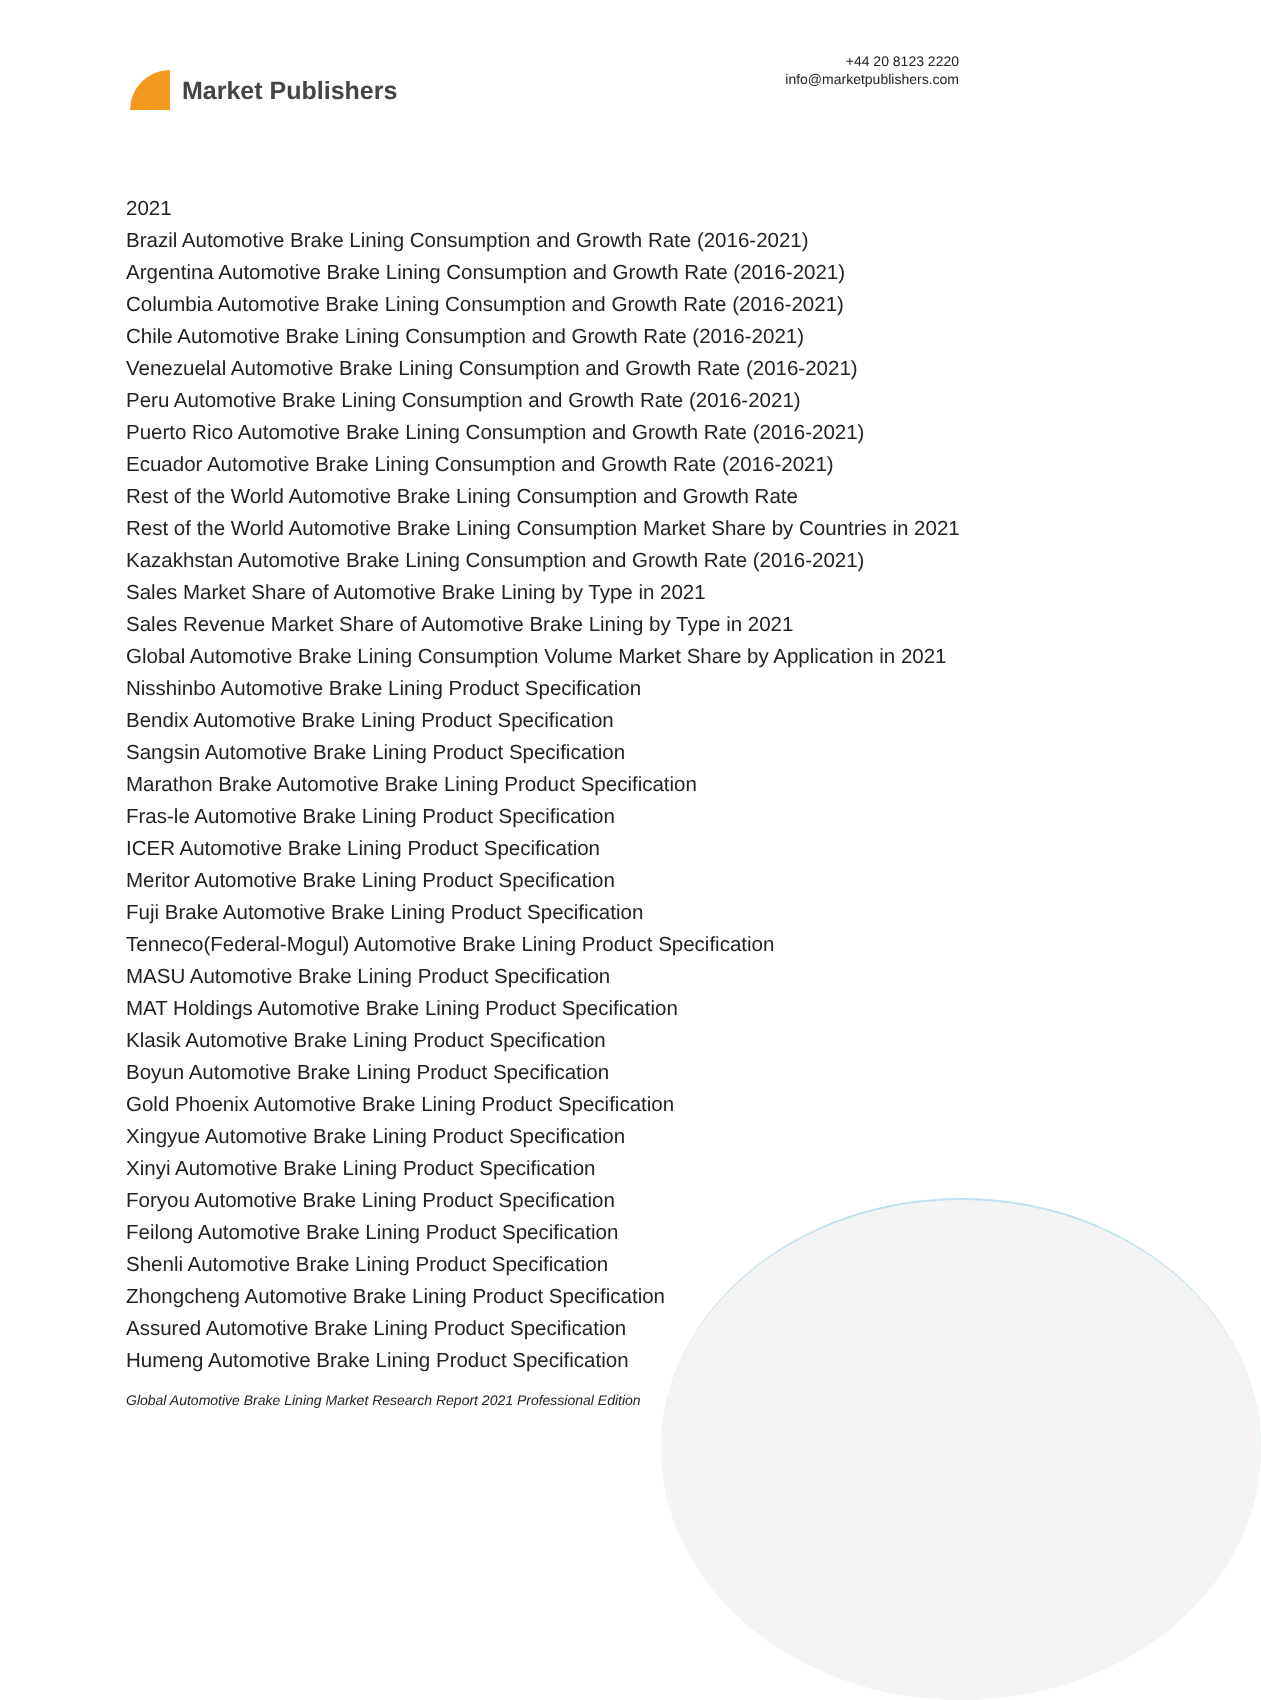Market Publishers
+44 20 8123 2220
info@marketpublishers.com
2021
Brazil Automotive Brake Lining Consumption and Growth Rate (2016-2021)
Argentina Automotive Brake Lining Consumption and Growth Rate (2016-2021)
Columbia Automotive Brake Lining Consumption and Growth Rate (2016-2021)
Chile Automotive Brake Lining Consumption and Growth Rate (2016-2021)
Venezuelal Automotive Brake Lining Consumption and Growth Rate (2016-2021)
Peru Automotive Brake Lining Consumption and Growth Rate (2016-2021)
Puerto Rico Automotive Brake Lining Consumption and Growth Rate (2016-2021)
Ecuador Automotive Brake Lining Consumption and Growth Rate (2016-2021)
Rest of the World Automotive Brake Lining Consumption and Growth Rate
Rest of the World Automotive Brake Lining Consumption Market Share by Countries in 2021
Kazakhstan Automotive Brake Lining Consumption and Growth Rate (2016-2021)
Sales Market Share of Automotive Brake Lining by Type in 2021
Sales Revenue Market Share of Automotive Brake Lining by Type in 2021
Global Automotive Brake Lining Consumption Volume Market Share by Application in 2021
Nisshinbo Automotive Brake Lining Product Specification
Bendix Automotive Brake Lining Product Specification
Sangsin Automotive Brake Lining Product Specification
Marathon Brake Automotive Brake Lining Product Specification
Fras-le Automotive Brake Lining Product Specification
ICER Automotive Brake Lining Product Specification
Meritor Automotive Brake Lining Product Specification
Fuji Brake Automotive Brake Lining Product Specification
Tenneco(Federal-Mogul) Automotive Brake Lining Product Specification
MASU Automotive Brake Lining Product Specification
MAT Holdings Automotive Brake Lining Product Specification
Klasik Automotive Brake Lining Product Specification
Boyun Automotive Brake Lining Product Specification
Gold Phoenix Automotive Brake Lining Product Specification
Xingyue Automotive Brake Lining Product Specification
Xinyi Automotive Brake Lining Product Specification
Foryou Automotive Brake Lining Product Specification
Feilong Automotive Brake Lining Product Specification
Shenli Automotive Brake Lining Product Specification
Zhongcheng Automotive Brake Lining Product Specification
Assured Automotive Brake Lining Product Specification
Humeng Automotive Brake Lining Product Specification
Global Automotive Brake Lining Market Research Report 2021 Professional Edition